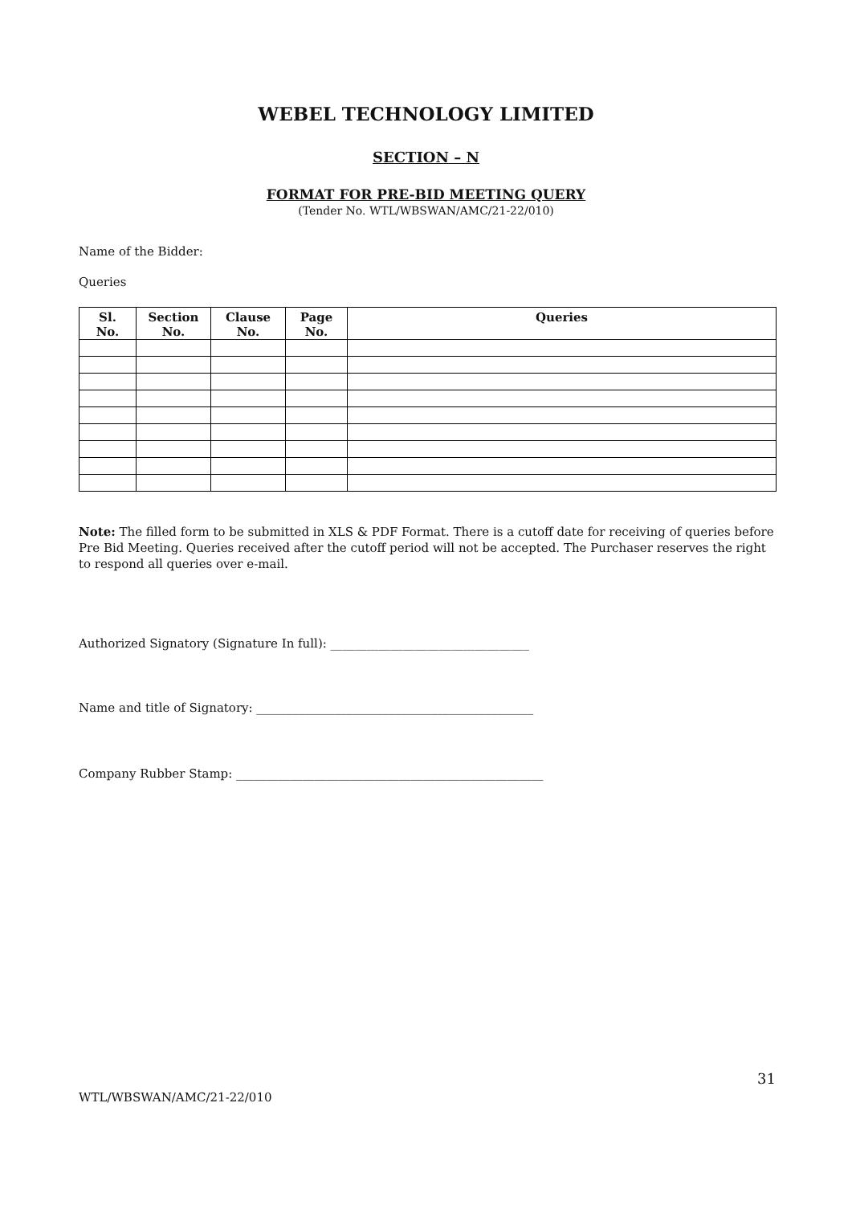WEBEL TECHNOLOGY LIMITED
SECTION – N
FORMAT FOR PRE-BID MEETING QUERY
(Tender No. WTL/WBSWAN/AMC/21-22/010)
Name of the Bidder:
Queries
| Sl. No. | Section No. | Clause No. | Page No. | Queries |
| --- | --- | --- | --- | --- |
Note: The filled form to be submitted in XLS & PDF Format. There is a cutoff date for receiving of queries before Pre Bid Meeting. Queries received after the cutoff period will not be accepted. The Purchaser reserves the right to respond all queries over e-mail.
Authorized Signatory (Signature In full): _________________________________
Name and title of Signatory: ______________________________________________
Company Rubber Stamp: ___________________________________________________
31
WTL/WBSWAN/AMC/21-22/010